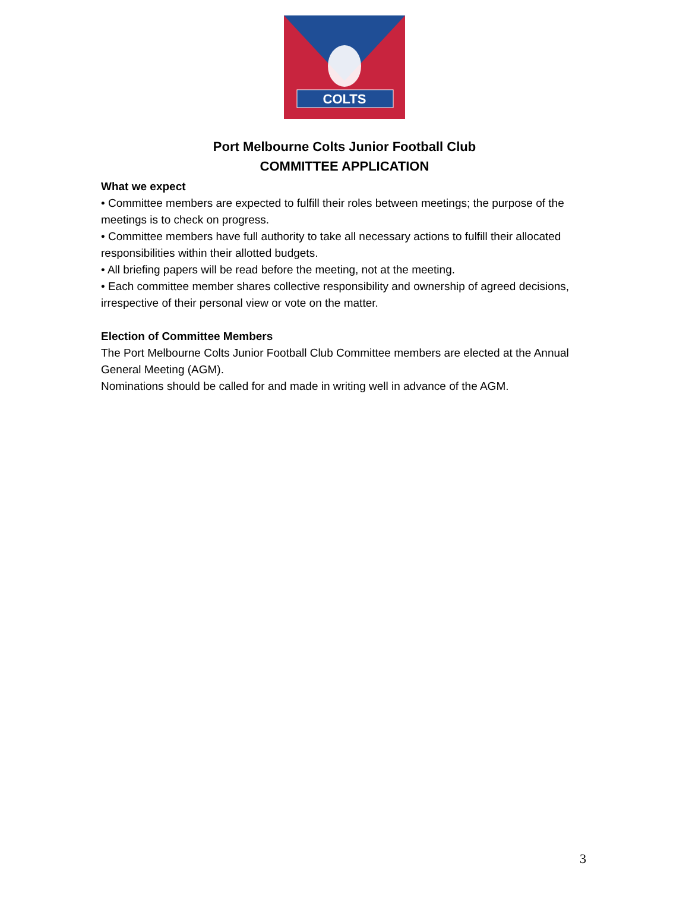COLTS
Port Melbourne Colts Junior Football Club
COMMITTEE APPLICATION
What we expect
• Committee members are expected to fulfill their roles between meetings; the purpose of the meetings is to check on progress.
• Committee members have full authority to take all necessary actions to fulfill their allocated responsibilities within their allotted budgets.
• All briefing papers will be read before the meeting, not at the meeting.
• Each committee member shares collective responsibility and ownership of agreed decisions, irrespective of their personal view or vote on the matter.
Election of Committee Members
The Port Melbourne Colts Junior Football Club Committee members are elected at the Annual General Meeting (AGM).
Nominations should be called for and made in writing well in advance of the AGM.
3